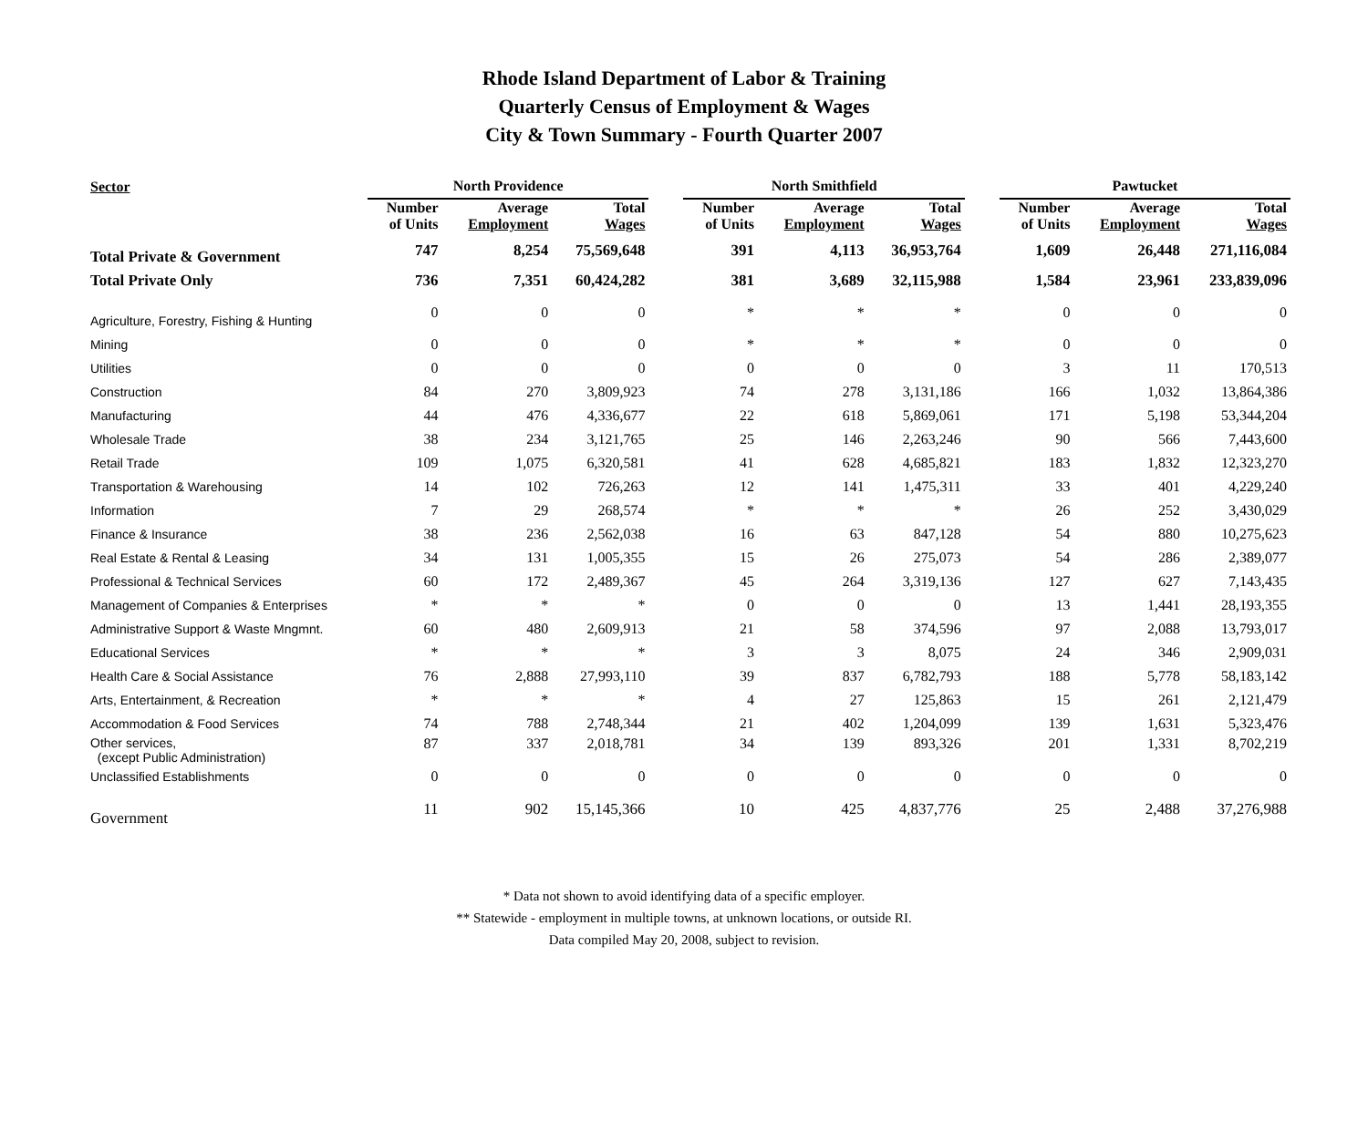Rhode Island Department of Labor & Training
Quarterly Census of Employment & Wages
City & Town Summary - Fourth Quarter 2007
| Sector | North Providence | | | | North Smithfield | | | | Pawtucket | | |
| --- | --- | --- | --- | --- | --- | --- | --- | --- | --- | --- | --- |
| | Number of Units | Average Employment | Total Wages | | Number of Units | Average Employment | Total Wages | | Number of Units | Average Employment | Total Wages |
| Total Private & Government | 747 | 8,254 | 75,569,648 | | 391 | 4,113 | 36,953,764 | | 1,609 | 26,448 | 271,116,084 |
| Total Private Only | 736 | 7,351 | 60,424,282 | | 381 | 3,689 | 32,115,988 | | 1,584 | 23,961 | 233,839,096 |
| Agriculture, Forestry, Fishing & Hunting | 0 | 0 | 0 | | * | * | * | | 0 | 0 | 0 |
| Mining | 0 | 0 | 0 | | * | * | * | | 0 | 0 | 0 |
| Utilities | 0 | 0 | 0 | | 0 | 0 | 0 | | 3 | 11 | 170,513 |
| Construction | 84 | 270 | 3,809,923 | | 74 | 278 | 3,131,186 | | 166 | 1,032 | 13,864,386 |
| Manufacturing | 44 | 476 | 4,336,677 | | 22 | 618 | 5,869,061 | | 171 | 5,198 | 53,344,204 |
| Wholesale Trade | 38 | 234 | 3,121,765 | | 25 | 146 | 2,263,246 | | 90 | 566 | 7,443,600 |
| Retail Trade | 109 | 1,075 | 6,320,581 | | 41 | 628 | 4,685,821 | | 183 | 1,832 | 12,323,270 |
| Transportation & Warehousing | 14 | 102 | 726,263 | | 12 | 141 | 1,475,311 | | 33 | 401 | 4,229,240 |
| Information | 7 | 29 | 268,574 | | * | * | * | | 26 | 252 | 3,430,029 |
| Finance & Insurance | 38 | 236 | 2,562,038 | | 16 | 63 | 847,128 | | 54 | 880 | 10,275,623 |
| Real Estate & Rental & Leasing | 34 | 131 | 1,005,355 | | 15 | 26 | 275,073 | | 54 | 286 | 2,389,077 |
| Professional & Technical Services | 60 | 172 | 2,489,367 | | 45 | 264 | 3,319,136 | | 127 | 627 | 7,143,435 |
| Management of Companies & Enterprises | * | * | * | | 0 | 0 | 0 | | 13 | 1,441 | 28,193,355 |
| Administrative Support & Waste Mngmnt. | 60 | 480 | 2,609,913 | | 21 | 58 | 374,596 | | 97 | 2,088 | 13,793,017 |
| Educational Services | * | * | * | | 3 | 3 | 8,075 | | 24 | 346 | 2,909,031 |
| Health Care & Social Assistance | 76 | 2,888 | 27,993,110 | | 39 | 837 | 6,782,793 | | 188 | 5,778 | 58,183,142 |
| Arts, Entertainment, & Recreation | * | * | * | | 4 | 27 | 125,863 | | 15 | 261 | 2,121,479 |
| Accommodation & Food Services | 74 | 788 | 2,748,344 | | 21 | 402 | 1,204,099 | | 139 | 1,631 | 5,323,476 |
| Other services, (except Public Administration) | 87 | 337 | 2,018,781 | | 34 | 139 | 893,326 | | 201 | 1,331 | 8,702,219 |
| Unclassified Establishments | 0 | 0 | 0 | | 0 | 0 | 0 | | 0 | 0 | 0 |
| Government | 11 | 902 | 15,145,366 | | 10 | 425 | 4,837,776 | | 25 | 2,488 | 37,276,988 |
* Data not shown to avoid identifying data of a specific employer.
** Statewide - employment in multiple towns, at unknown locations, or outside RI.
Data compiled May 20, 2008, subject to revision.